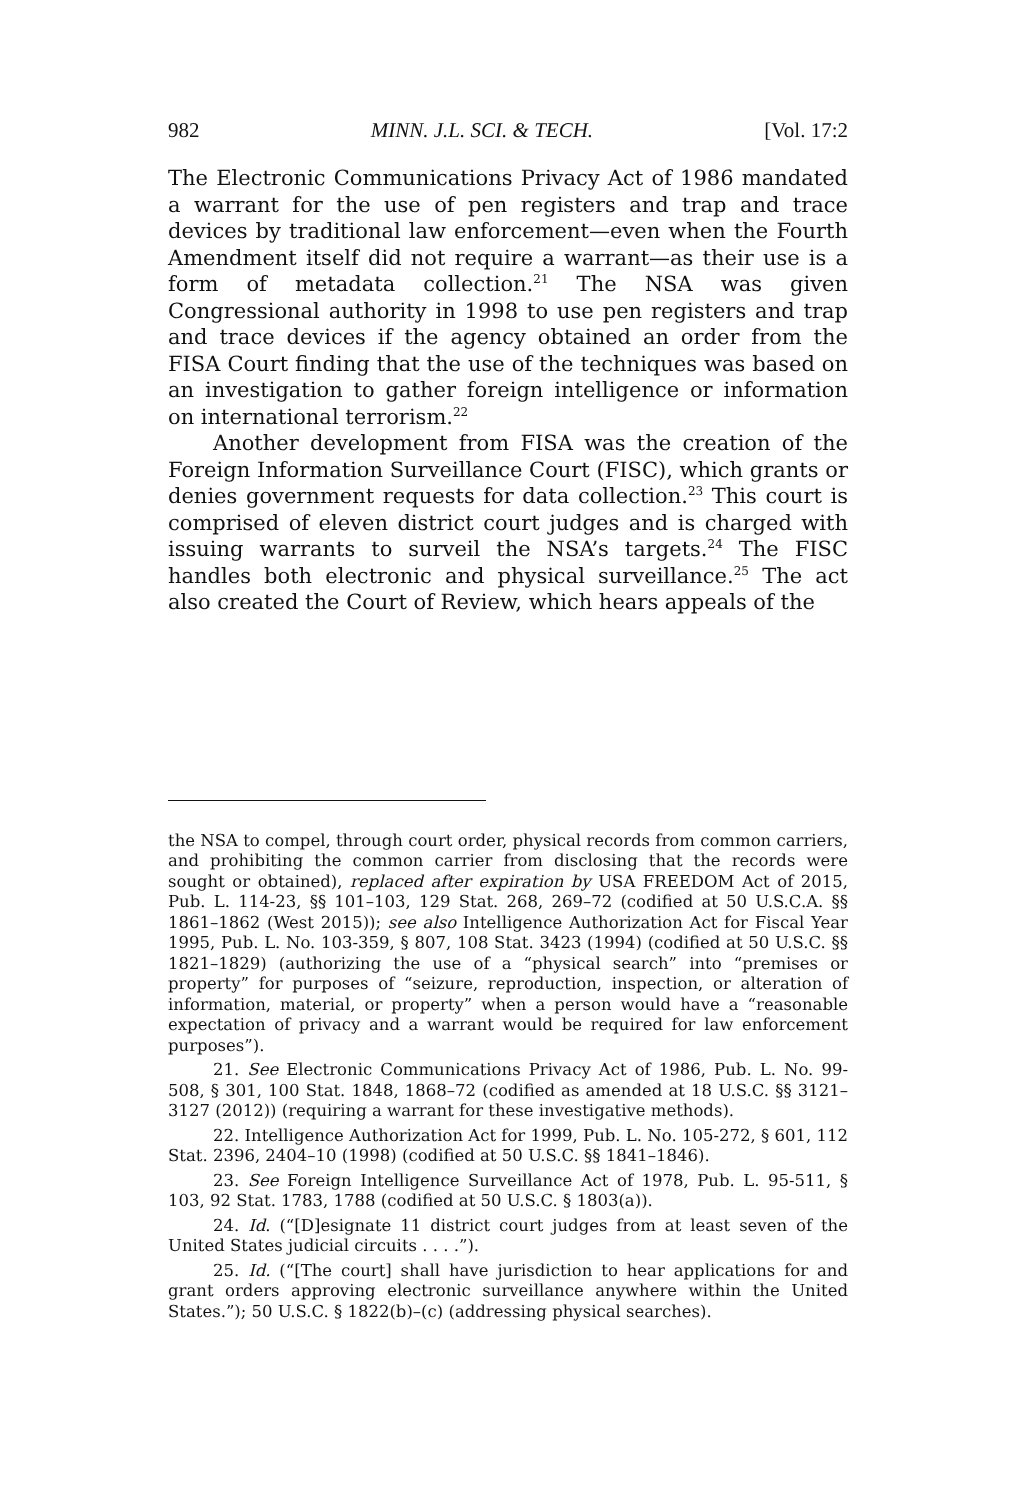982 MINN. J.L. SCI. & TECH. [Vol. 17:2
The Electronic Communications Privacy Act of 1986 mandated a warrant for the use of pen registers and trap and trace devices by traditional law enforcement—even when the Fourth Amendment itself did not require a warrant—as their use is a form of metadata collection.<sup>21</sup> The NSA was given Congressional authority in 1998 to use pen registers and trap and trace devices if the agency obtained an order from the FISA Court finding that the use of the techniques was based on an investigation to gather foreign intelligence or information on international terrorism.<sup>22</sup>
Another development from FISA was the creation of the Foreign Information Surveillance Court (FISC), which grants or denies government requests for data collection.<sup>23</sup> This court is comprised of eleven district court judges and is charged with issuing warrants to surveil the NSA’s targets.<sup>24</sup> The FISC handles both electronic and physical surveillance.<sup>25</sup> The act also created the Court of Review, which hears appeals of the
the NSA to compel, through court order, physical records from common carriers, and prohibiting the common carrier from disclosing that the records were sought or obtained), replaced after expiration by USA FREEDOM Act of 2015, Pub. L. 114-23, §§ 101–103, 129 Stat. 268, 269–72 (codified at 50 U.S.C.A. §§ 1861–1862 (West 2015)); see also Intelligence Authorization Act for Fiscal Year 1995, Pub. L. No. 103-359, § 807, 108 Stat. 3423 (1994) (codified at 50 U.S.C. §§ 1821–1829) (authorizing the use of a “physical search” into “premises or property” for purposes of “seizure, reproduction, inspection, or alteration of information, material, or property” when a person would have a “reasonable expectation of privacy and a warrant would be required for law enforcement purposes”).
21. See Electronic Communications Privacy Act of 1986, Pub. L. No. 99-508, § 301, 100 Stat. 1848, 1868–72 (codified as amended at 18 U.S.C. §§ 3121–3127 (2012)) (requiring a warrant for these investigative methods).
22. Intelligence Authorization Act for 1999, Pub. L. No. 105-272, § 601, 112 Stat. 2396, 2404–10 (1998) (codified at 50 U.S.C. §§ 1841–1846).
23. See Foreign Intelligence Surveillance Act of 1978, Pub. L. 95-511, § 103, 92 Stat. 1783, 1788 (codified at 50 U.S.C. § 1803(a)).
24. Id. (“[D]esignate 11 district court judges from at least seven of the United States judicial circuits . . . .”).
25. Id. (“[The court] shall have jurisdiction to hear applications for and grant orders approving electronic surveillance anywhere within the United States.”); 50 U.S.C. § 1822(b)–(c) (addressing physical searches).